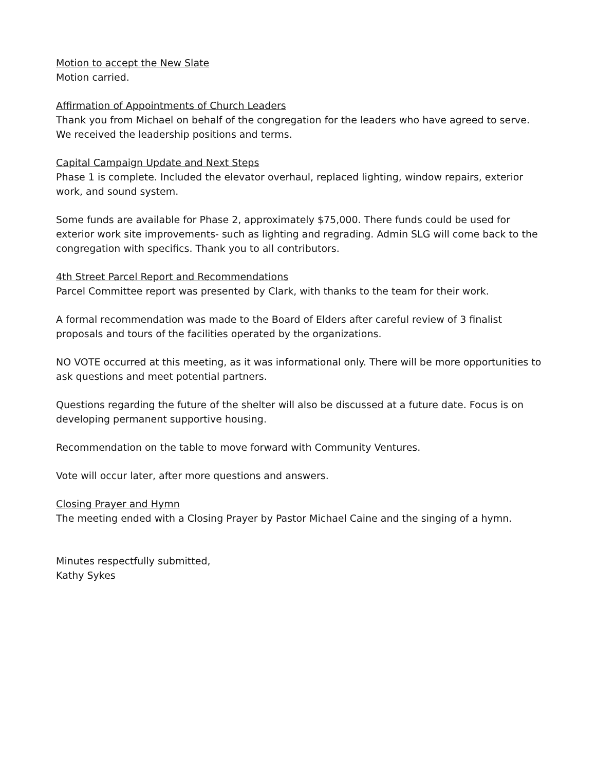Motion to accept the New Slate
Motion carried.
Affirmation of Appointments of Church Leaders
Thank you from Michael on behalf of the congregation for the leaders who have agreed to serve. We received the leadership positions and terms.
Capital Campaign Update and Next Steps
Phase 1 is complete. Included the elevator overhaul, replaced lighting, window repairs, exterior work, and sound system.
Some funds are available for Phase 2, approximately $75,000. There funds could be used for exterior work site improvements- such as lighting and regrading. Admin SLG will come back to the congregation with specifics. Thank you to all contributors.
4th Street Parcel Report and Recommendations
Parcel Committee report was presented by Clark, with thanks to the team for their work.
A formal recommendation was made to the Board of Elders after careful review of 3 finalist proposals and tours of the facilities operated by the organizations.
NO VOTE occurred at this meeting, as it was informational only. There will be more opportunities to ask questions and meet potential partners.
Questions regarding the future of the shelter will also be discussed at a future date. Focus is on developing permanent supportive housing.
Recommendation on the table to move forward with Community Ventures.
Vote will occur later, after more questions and answers.
Closing Prayer and Hymn
The meeting ended with a Closing Prayer by Pastor Michael Caine and the singing of a hymn.
Minutes respectfully submitted,
Kathy Sykes